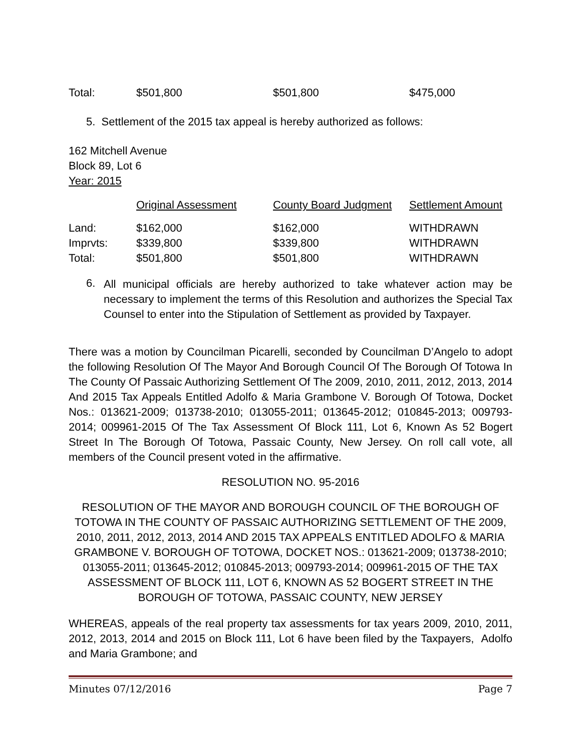| Total: | $501,800 | $501,800 | $475,000 |
5. Settlement of the 2015 tax appeal is hereby authorized as follows:
162 Mitchell Avenue
Block 89, Lot 6
Year: 2015
| | Original Assessment | County Board Judgment | Settlement Amount |
| Land: | $162,000 | $162,000 | WITHDRAWN |
| Imprvts: | $339,800 | $339,800 | WITHDRAWN |
| Total: | $501,800 | $501,800 | WITHDRAWN |
6.
All municipal officials are hereby authorized to take whatever action may be necessary to implement the terms of this Resolution and authorizes the Special Tax Counsel to enter into the Stipulation of Settlement as provided by Taxpayer.
There was a motion by Councilman Picarelli, seconded by Councilman D’Angelo to adopt the following Resolution Of The Mayor And Borough Council Of The Borough Of Totowa In The County Of Passaic Authorizing Settlement Of The 2009, 2010, 2011, 2012, 2013, 2014 And 2015 Tax Appeals Entitled Adolfo & Maria Grambone V. Borough Of Totowa, Docket Nos.: 013621-2009; 013738-2010; 013055-2011; 013645-2012; 010845-2013; 009793-2014; 009961-2015 Of The Tax Assessment Of Block 111, Lot 6, Known As 52 Bogert Street In The Borough Of Totowa, Passaic County, New Jersey. On roll call vote, all members of the Council present voted in the affirmative.
RESOLUTION NO. 95-2016
RESOLUTION OF THE MAYOR AND BOROUGH COUNCIL OF THE BOROUGH OF TOTOWA IN THE COUNTY OF PASSAIC AUTHORIZING SETTLEMENT OF THE 2009, 2010, 2011, 2012, 2013, 2014 AND 2015 TAX APPEALS ENTITLED ADOLFO & MARIA GRAMBONE V. BOROUGH OF TOTOWA, DOCKET NOS.: 013621-2009; 013738-2010; 013055-2011; 013645-2012; 010845-2013; 009793-2014; 009961-2015 OF THE TAX ASSESSMENT OF BLOCK 111, LOT 6, KNOWN AS 52 BOGERT STREET IN THE BOROUGH OF TOTOWA, PASSAIC COUNTY, NEW JERSEY
WHEREAS, appeals of the real property tax assessments for tax years 2009, 2010, 2011, 2012, 2013, 2014 and 2015 on Block 111, Lot 6 have been filed by the Taxpayers, Adolfo and Maria Grambone; and
Minutes 07/12/2016 Page 7